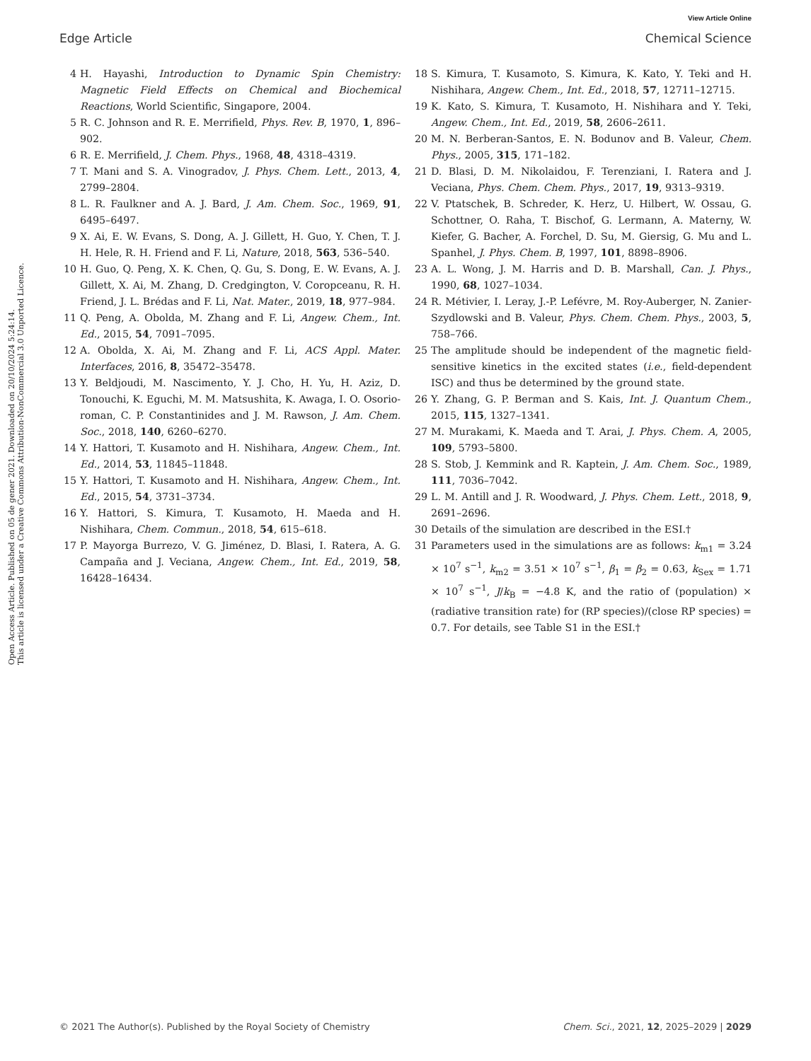View Article Online
Edge Article Chemical Science
Open Access Article. Published on 05 de gener 2021. Downloaded on 20/10/2024 5:24:14.
This article is licensed under a Creative Commons Attribution-NonCommercial 3.0 Unported Licence.
4 H. Hayashi, Introduction to Dynamic Spin Chemistry: Magnetic Field Effects on Chemical and Biochemical Reactions, World Scientific, Singapore, 2004.
5 R. C. Johnson and R. E. Merrifield, Phys. Rev. B, 1970, 1, 896–902.
6 R. E. Merrifield, J. Chem. Phys., 1968, 48, 4318–4319.
7 T. Mani and S. A. Vinogradov, J. Phys. Chem. Lett., 2013, 4, 2799–2804.
8 L. R. Faulkner and A. J. Bard, J. Am. Chem. Soc., 1969, 91, 6495–6497.
9 X. Ai, E. W. Evans, S. Dong, A. J. Gillett, H. Guo, Y. Chen, T. J. H. Hele, R. H. Friend and F. Li, Nature, 2018, 563, 536–540.
10 H. Guo, Q. Peng, X. K. Chen, Q. Gu, S. Dong, E. W. Evans, A. J. Gillett, X. Ai, M. Zhang, D. Credgington, V. Coropceanu, R. H. Friend, J. L. Brédas and F. Li, Nat. Mater., 2019, 18, 977–984.
11 Q. Peng, A. Obolda, M. Zhang and F. Li, Angew. Chem., Int. Ed., 2015, 54, 7091–7095.
12 A. Obolda, X. Ai, M. Zhang and F. Li, ACS Appl. Mater. Interfaces, 2016, 8, 35472–35478.
13 Y. Beldjoudi, M. Nascimento, Y. J. Cho, H. Yu, H. Aziz, D. Tonouchi, K. Eguchi, M. M. Matsushita, K. Awaga, I. O. Osorio-roman, C. P. Constantinides and J. M. Rawson, J. Am. Chem. Soc., 2018, 140, 6260–6270.
14 Y. Hattori, T. Kusamoto and H. Nishihara, Angew. Chem., Int. Ed., 2014, 53, 11845–11848.
15 Y. Hattori, T. Kusamoto and H. Nishihara, Angew. Chem., Int. Ed., 2015, 54, 3731–3734.
16 Y. Hattori, S. Kimura, T. Kusamoto, H. Maeda and H. Nishihara, Chem. Commun., 2018, 54, 615–618.
17 P. Mayorga Burrezo, V. G. Jiménez, D. Blasi, I. Ratera, A. G. Campaña and J. Veciana, Angew. Chem., Int. Ed., 2019, 58, 16428–16434.
18 S. Kimura, T. Kusamoto, S. Kimura, K. Kato, Y. Teki and H. Nishihara, Angew. Chem., Int. Ed., 2018, 57, 12711–12715.
19 K. Kato, S. Kimura, T. Kusamoto, H. Nishihara and Y. Teki, Angew. Chem., Int. Ed., 2019, 58, 2606–2611.
20 M. N. Berberan-Santos, E. N. Bodunov and B. Valeur, Chem. Phys., 2005, 315, 171–182.
21 D. Blasi, D. M. Nikolaidou, F. Terenziani, I. Ratera and J. Veciana, Phys. Chem. Chem. Phys., 2017, 19, 9313–9319.
22 V. Ptatschek, B. Schreder, K. Herz, U. Hilbert, W. Ossau, G. Schottner, O. Raha, T. Bischof, G. Lermann, A. Materny, W. Kiefer, G. Bacher, A. Forchel, D. Su, M. Giersig, G. Mu and L. Spanhel, J. Phys. Chem. B, 1997, 101, 8898–8906.
23 A. L. Wong, J. M. Harris and D. B. Marshall, Can. J. Phys., 1990, 68, 1027–1034.
24 R. Métivier, I. Leray, J.-P. Lefévre, M. Roy-Auberger, N. Zanier-Szydlowski and B. Valeur, Phys. Chem. Chem. Phys., 2003, 5, 758–766.
25 The amplitude should be independent of the magnetic field-sensitive kinetics in the excited states (i.e., field-dependent ISC) and thus be determined by the ground state.
26 Y. Zhang, G. P. Berman and S. Kais, Int. J. Quantum Chem., 2015, 115, 1327–1341.
27 M. Murakami, K. Maeda and T. Arai, J. Phys. Chem. A, 2005, 109, 5793–5800.
28 S. Stob, J. Kemmink and R. Kaptein, J. Am. Chem. Soc., 1989, 111, 7036–7042.
29 L. M. Antill and J. R. Woodward, J. Phys. Chem. Lett., 2018, 9, 2691–2696.
30 Details of the simulation are described in the ESI.†
31 Parameters used in the simulations are as follows: k<sub>m1</sub> = 3.24 × 10<sup>7</sup> s<sup>−1</sup>, k<sub>m2</sub> = 3.51 × 10<sup>7</sup> s<sup>−1</sup>, β<sub>1</sub> = β<sub>2</sub> = 0.63, k<sub>Sex</sub> = 1.71 × 10<sup>7</sup> s<sup>−1</sup>, J/k<sub>B</sub> = −4.8 K, and the ratio of (population) × (radiative transition rate) for (RP species)/(close RP species) = 0.7. For details, see Table S1 in the ESI.†
© 2021 The Author(s). Published by the Royal Society of Chemistry Chem. Sci., 2021, 12, 2025–2029 | 2029